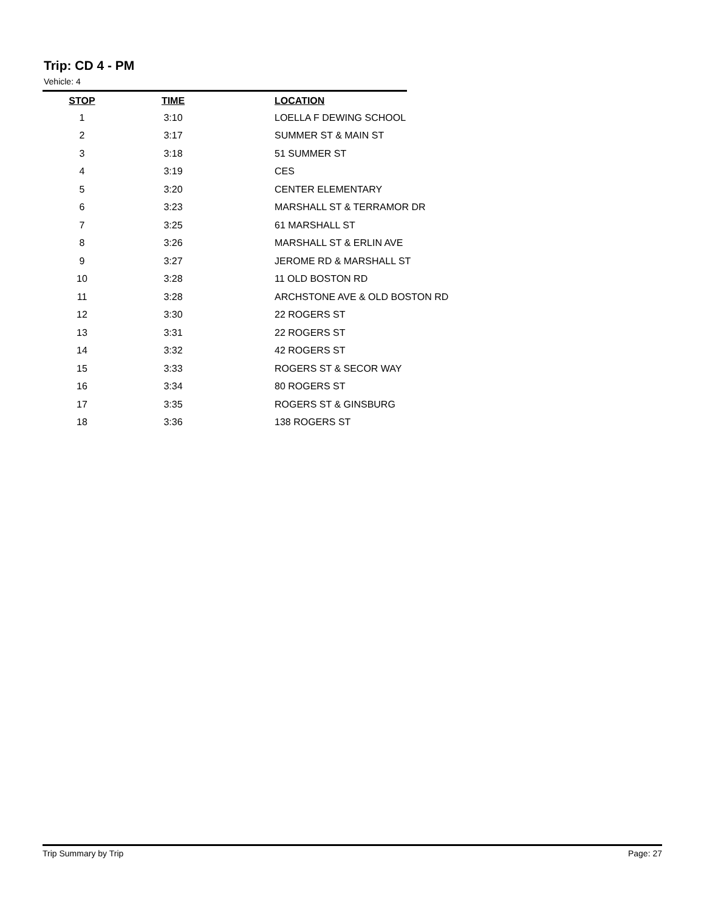Trip: CD 4 - PM
Vehicle: 4
| STOP | TIME | LOCATION |
| --- | --- | --- |
| 1 | 3:10 | LOELLA F DEWING SCHOOL |
| 2 | 3:17 | SUMMER ST & MAIN ST |
| 3 | 3:18 | 51 SUMMER ST |
| 4 | 3:19 | CES |
| 5 | 3:20 | CENTER ELEMENTARY |
| 6 | 3:23 | MARSHALL ST & TERRAMOR DR |
| 7 | 3:25 | 61 MARSHALL ST |
| 8 | 3:26 | MARSHALL ST & ERLIN AVE |
| 9 | 3:27 | JEROME RD & MARSHALL ST |
| 10 | 3:28 | 11 OLD BOSTON RD |
| 11 | 3:28 | ARCHSTONE AVE & OLD BOSTON RD |
| 12 | 3:30 | 22 ROGERS ST |
| 13 | 3:31 | 22 ROGERS ST |
| 14 | 3:32 | 42 ROGERS ST |
| 15 | 3:33 | ROGERS ST & SECOR WAY |
| 16 | 3:34 | 80 ROGERS ST |
| 17 | 3:35 | ROGERS ST & GINSBURG |
| 18 | 3:36 | 138 ROGERS ST |
Trip Summary by Trip Page: 27